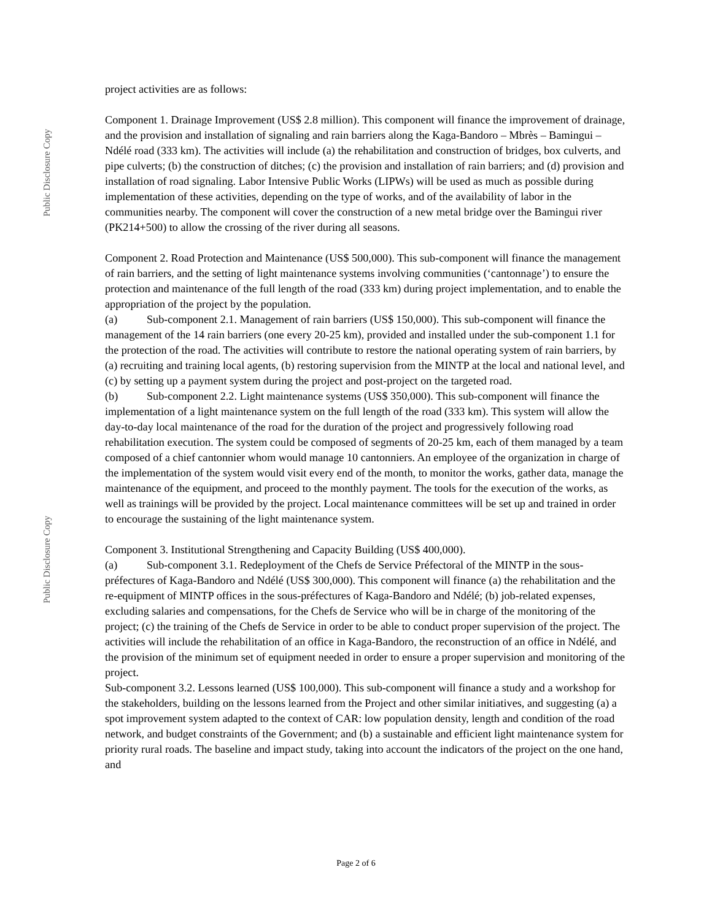Public Disclosure Copy
Public Disclosure Copy
project activities are as follows:
Component 1. Drainage Improvement (US$ 2.8 million). This component will finance the improvement of drainage, and the provision and installation of signaling and rain barriers along the Kaga-Bandoro – Mbrès – Bamingui – Ndélé road (333 km). The activities will include (a) the rehabilitation and construction of bridges, box culverts, and pipe culverts; (b) the construction of ditches; (c) the provision and installation of rain barriers; and (d) provision and installation of road signaling. Labor Intensive Public Works (LIPWs) will be used as much as possible during implementation of these activities, depending on the type of works, and of the availability of labor in the communities nearby. The component will cover the construction of a new metal bridge over the Bamingui river (PK214+500) to allow the crossing of the river during all seasons.
Component 2. Road Protection and Maintenance (US$ 500,000). This sub-component will finance the management of rain barriers, and the setting of light maintenance systems involving communities (‘cantonnage’) to ensure the protection and maintenance of the full length of the road (333 km) during project implementation, and to enable the appropriation of the project by the population.
(a) Sub-component 2.1. Management of rain barriers (US$ 150,000). This sub-component will finance the management of the 14 rain barriers (one every 20-25 km), provided and installed under the sub-component 1.1 for the protection of the road. The activities will contribute to restore the national operating system of rain barriers, by (a) recruiting and training local agents, (b) restoring supervision from the MINTP at the local and national level, and (c) by setting up a payment system during the project and post-project on the targeted road.
(b) Sub-component 2.2. Light maintenance systems (US$ 350,000). This sub-component will finance the implementation of a light maintenance system on the full length of the road (333 km). This system will allow the day-to-day local maintenance of the road for the duration of the project and progressively following road rehabilitation execution. The system could be composed of segments of 20-25 km, each of them managed by a team composed of a chief cantonnier whom would manage 10 cantonniers. An employee of the organization in charge of the implementation of the system would visit every end of the month, to monitor the works, gather data, manage the maintenance of the equipment, and proceed to the monthly payment. The tools for the execution of the works, as well as trainings will be provided by the project. Local maintenance committees will be set up and trained in order to encourage the sustaining of the light maintenance system.
Component 3. Institutional Strengthening and Capacity Building (US$ 400,000).
(a) Sub-component 3.1. Redeployment of the Chefs de Service Préfectoral of the MINTP in the sous-préfectures of Kaga-Bandoro and Ndélé (US$ 300,000). This component will finance (a) the rehabilitation and the re-equipment of MINTP offices in the sous-préfectures of Kaga-Bandoro and Ndélé; (b) job-related expenses, excluding salaries and compensations, for the Chefs de Service who will be in charge of the monitoring of the project; (c) the training of the Chefs de Service in order to be able to conduct proper supervision of the project. The activities will include the rehabilitation of an office in Kaga-Bandoro, the reconstruction of an office in Ndélé, and the provision of the minimum set of equipment needed in order to ensure a proper supervision and monitoring of the project.
Sub-component 3.2. Lessons learned (US$ 100,000). This sub-component will finance a study and a workshop for the stakeholders, building on the lessons learned from the Project and other similar initiatives, and suggesting (a) a spot improvement system adapted to the context of CAR: low population density, length and condition of the road network, and budget constraints of the Government; and (b) a sustainable and efficient light maintenance system for priority rural roads. The baseline and impact study, taking into account the indicators of the project on the one hand, and
Page 2 of 6